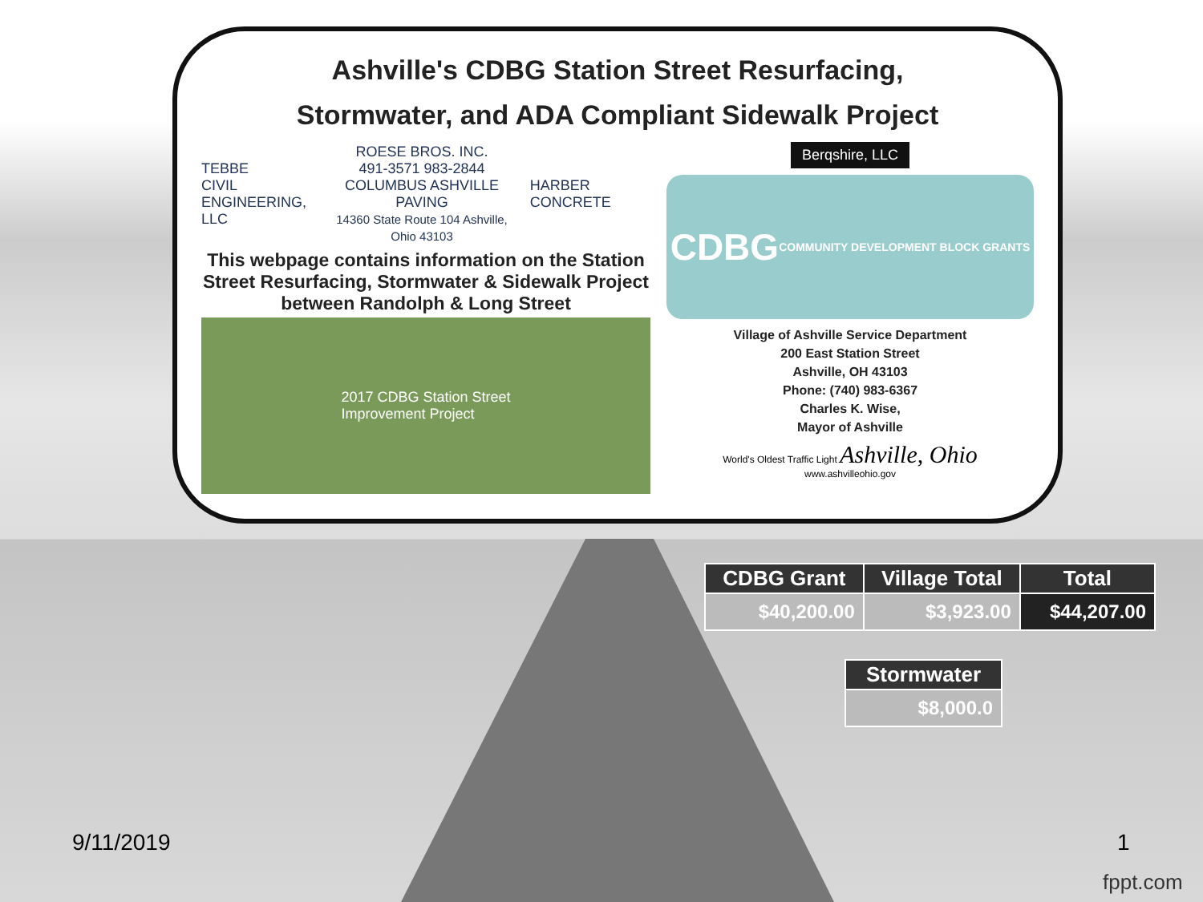Ashville's CDBG Station Street Resurfacing,
Stormwater, and ADA Compliant Sidewalk Project
TEBBE
CIVIL
ENGINEERING, LLC
ROESE BROS. INC.
491-3571 983-2844
COLUMBUS ASHVILLE
PAVING
14360 State Route 104 Ashville, Ohio 43103
HARBER CONCRETE
This webpage contains information on the Station Street Resurfacing, Stormwater & Sidewalk Project between Randolph & Long Street
2017 CDBG Station Street
Improvement Project
Berqshire, LLC
CDBG COMMUNITY DEVELOPMENT BLOCK GRANTS
Village of Ashville Service Department
200 East Station Street
Ashville, OH 43103
Phone: (740) 983-6367
Charles K. Wise,
Mayor of Ashville
World's Oldest Traffic Light Ashville, Ohio
www.ashvilleohio.gov
| CDBG Grant | Village Total | Total |
| --- | --- | --- |
| $40,200.00 | $3,923.00 | $44,207.00 |
| Stormwater |
| --- |
| $8,000.0 |
9/11/2019 1
fppt.com